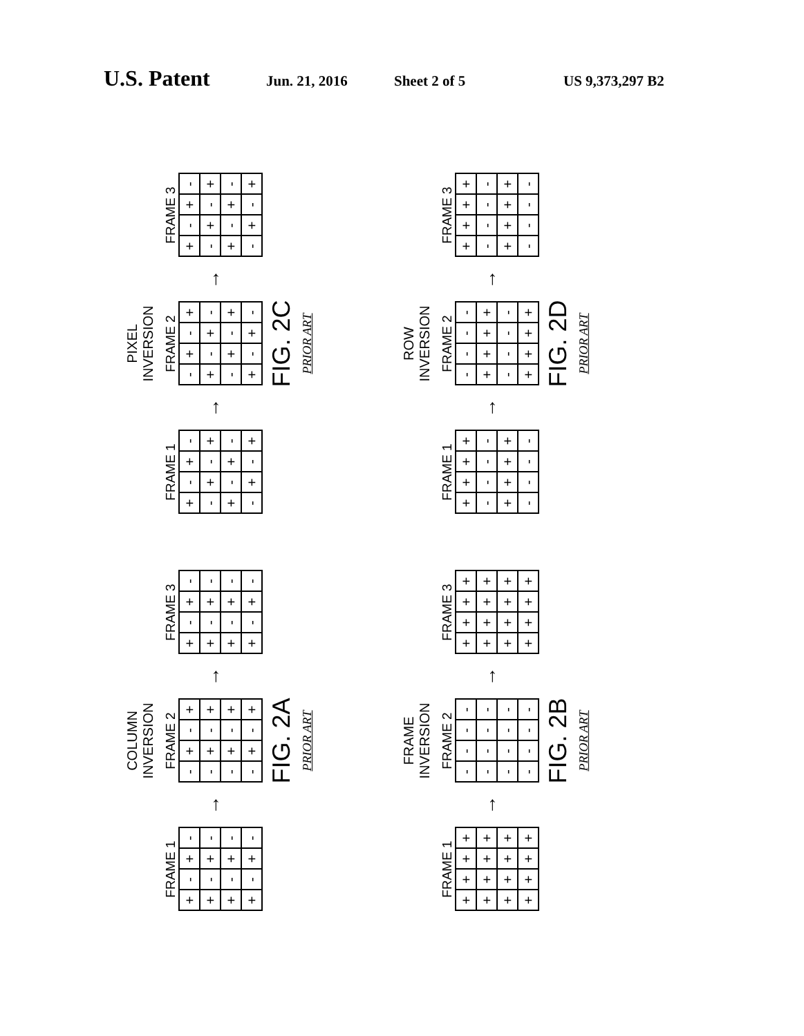U.S. Patent Jun. 21, 2016 Sheet 2 of 5 US 9,373,297 B2
COLUMN
INVERSION
FRAME 1
| + | - | + | - |
| + | - | + | - |
| + | - | + | - |
| + | - | + | - |
→
FRAME 2
| - | + | - | + |
| - | + | - | + |
| - | + | - | + |
| - | + | - | + |
→
FRAME 3
| + | - | + | - |
| + | - | + | - |
| + | - | + | - |
| + | - | + | - |
FIG. 2A
PRIOR ART
PIXEL
INVERSION
FRAME 1
| + | - | + | - |
| - | + | - | + |
| + | - | + | - |
| - | + | - | + |
→
FRAME 2
| - | + | - | + |
| + | - | + | - |
| - | + | - | + |
| + | - | + | - |
→
FRAME 3
| + | - | + | - |
| - | + | - | + |
| + | - | + | - |
| - | + | - | + |
FIG. 2C
PRIOR ART
FRAME
INVERSION
FRAME 1
| + | + | + | + |
| + | + | + | + |
| + | + | + | + |
| + | + | + | + |
→
FRAME 2
| - | - | - | - |
| - | - | - | - |
| - | - | - | - |
| - | - | - | - |
→
FRAME 3
| + | + | + | + |
| + | + | + | + |
| + | + | + | + |
| + | + | + | + |
FIG. 2B
PRIOR ART
ROW
INVERSION
FRAME 1
| + | + | + | + |
| - | - | - | - |
| + | + | + | + |
| - | - | - | - |
→
FRAME 2
| - | - | - | - |
| + | + | + | + |
| - | - | - | - |
| + | + | + | + |
→
FRAME 3
| + | + | + | + |
| - | - | - | - |
| + | + | + | + |
| - | - | - | - |
FIG. 2D
PRIOR ART